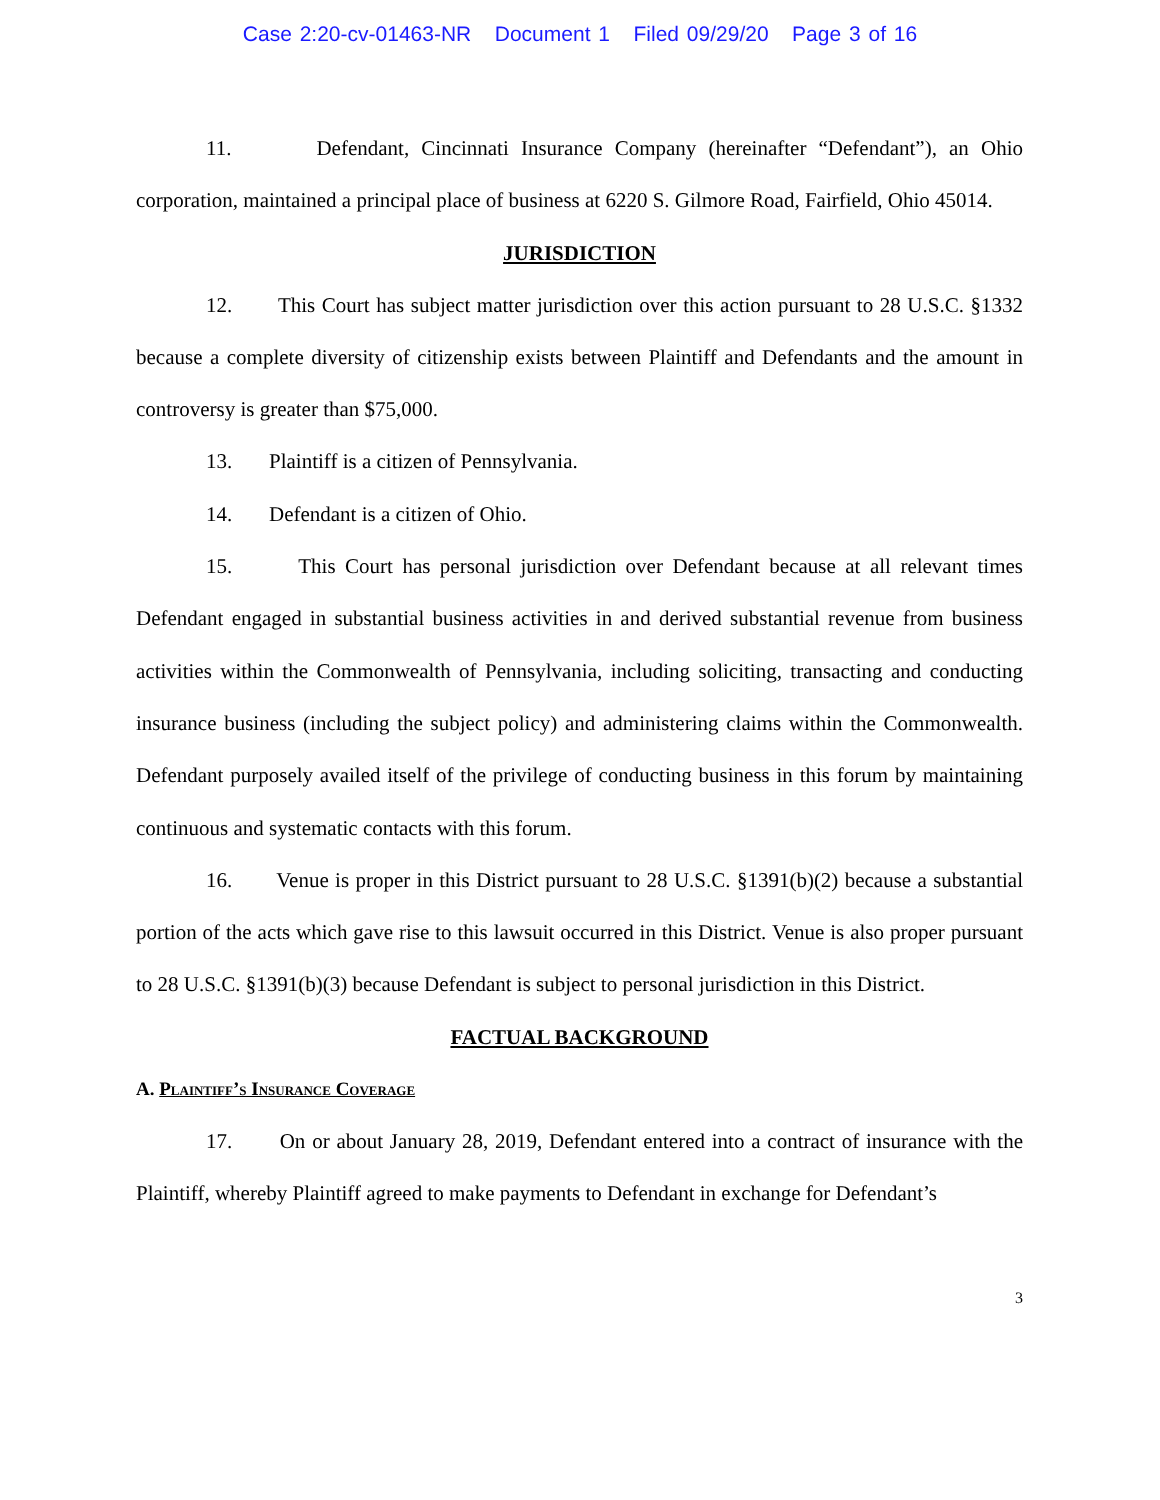Case 2:20-cv-01463-NR Document 1 Filed 09/29/20 Page 3 of 16
11. Defendant, Cincinnati Insurance Company (hereinafter “Defendant”), an Ohio corporation, maintained a principal place of business at 6220 S. Gilmore Road, Fairfield, Ohio 45014.
JURISDICTION
12. This Court has subject matter jurisdiction over this action pursuant to 28 U.S.C. §1332 because a complete diversity of citizenship exists between Plaintiff and Defendants and the amount in controversy is greater than $75,000.
13. Plaintiff is a citizen of Pennsylvania.
14. Defendant is a citizen of Ohio.
15. This Court has personal jurisdiction over Defendant because at all relevant times Defendant engaged in substantial business activities in and derived substantial revenue from business activities within the Commonwealth of Pennsylvania, including soliciting, transacting and conducting insurance business (including the subject policy) and administering claims within the Commonwealth. Defendant purposely availed itself of the privilege of conducting business in this forum by maintaining continuous and systematic contacts with this forum.
16. Venue is proper in this District pursuant to 28 U.S.C. §1391(b)(2) because a substantial portion of the acts which gave rise to this lawsuit occurred in this District. Venue is also proper pursuant to 28 U.S.C. §1391(b)(3) because Defendant is subject to personal jurisdiction in this District.
FACTUAL BACKGROUND
A. Plaintiff’s Insurance Coverage
17. On or about January 28, 2019, Defendant entered into a contract of insurance with the Plaintiff, whereby Plaintiff agreed to make payments to Defendant in exchange for Defendant’s
3